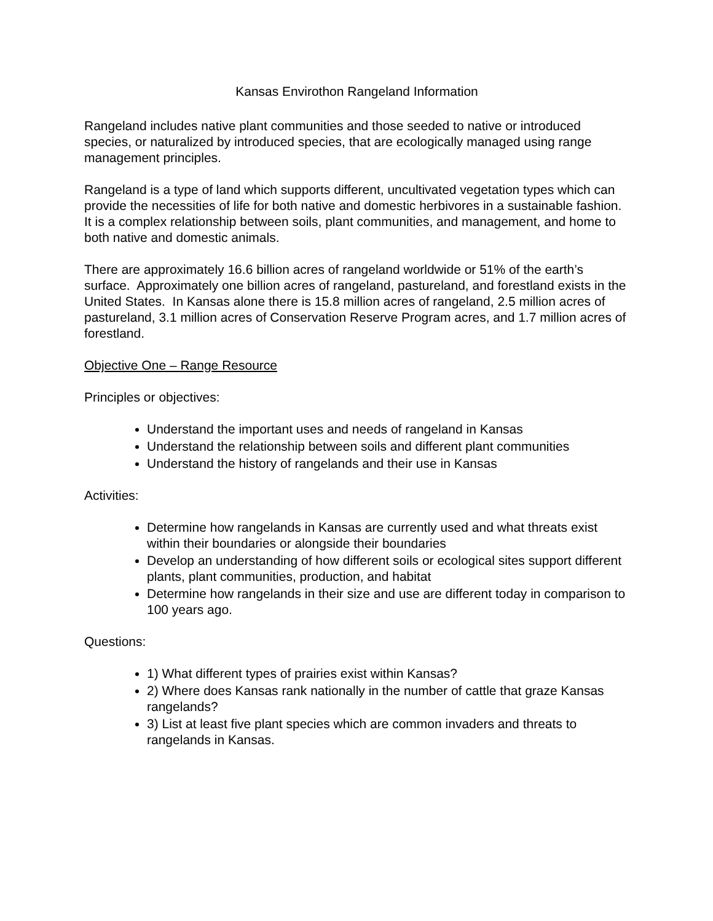Kansas Envirothon Rangeland Information
Rangeland includes native plant communities and those seeded to native or introduced species, or naturalized by introduced species, that are ecologically managed using range management principles.
Rangeland is a type of land which supports different, uncultivated vegetation types which can provide the necessities of life for both native and domestic herbivores in a sustainable fashion. It is a complex relationship between soils, plant communities, and management, and home to both native and domestic animals.
There are approximately 16.6 billion acres of rangeland worldwide or 51% of the earth’s surface. Approximately one billion acres of rangeland, pastureland, and forestland exists in the United States. In Kansas alone there is 15.8 million acres of rangeland, 2.5 million acres of pastureland, 3.1 million acres of Conservation Reserve Program acres, and 1.7 million acres of forestland.
Objective One – Range Resource
Principles or objectives:
Understand the important uses and needs of rangeland in Kansas
Understand the relationship between soils and different plant communities
Understand the history of rangelands and their use in Kansas
Activities:
Determine how rangelands in Kansas are currently used and what threats exist within their boundaries or alongside their boundaries
Develop an understanding of how different soils or ecological sites support different plants, plant communities, production, and habitat
Determine how rangelands in their size and use are different today in comparison to 100 years ago.
Questions:
1) What different types of prairies exist within Kansas?
2) Where does Kansas rank nationally in the number of cattle that graze Kansas rangelands?
3) List at least five plant species which are common invaders and threats to rangelands in Kansas.